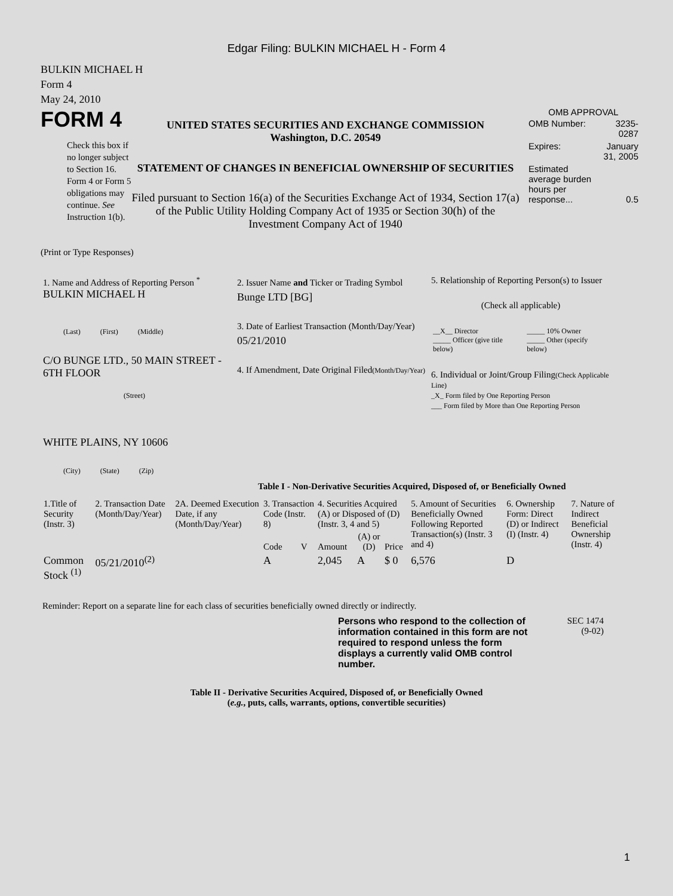Edgar Filing: BULKIN MICHAEL H - Form 4
BULKIN MICHAEL H
Form 4
May 24, 2010
FORM 4
Check this box if no longer subject to Section 16. Form 4 or Form 5 obligations may continue. See Instruction 1(b).
UNITED STATES SECURITIES AND EXCHANGE COMMISSION
Washington, D.C. 20549
STATEMENT OF CHANGES IN BENEFICIAL OWNERSHIP OF SECURITIES
Filed pursuant to Section 16(a) of the Securities Exchange Act of 1934, Section 17(a) of the Public Utility Holding Company Act of 1935 or Section 30(h) of the Investment Company Act of 1940
OMB APPROVAL
| OMB Number: | 3235-0287 |
| Expires: | January 31, 2005 |
| Estimated average burden hours per response... | 0.5 |
(Print or Type Responses)
1. Name and Address of Reporting Person <sup>*</sup>
BULKIN MICHAEL H
(Last) (First) (Middle)
C/O BUNGE LTD., 50 MAIN STREET - 6TH FLOOR
(Street)
WHITE PLAINS, NY 10606
(City) (State) (Zip)
2. Issuer Name and Ticker or Trading Symbol
Bunge LTD [BG]
3. Date of Earliest Transaction (Month/Day/Year)
05/21/2010
4. If Amendment, Date Original Filed(Month/Day/Year)
5. Relationship of Reporting Person(s) to Issuer
(Check all applicable)
| __X__ Director _____ Officer (give title below) | _____ 10% Owner _____ Other (specify below) |
6. Individual or Joint/Group Filing(Check Applicable Line)
_X_ Form filed by One Reporting Person
___ Form filed by More than One Reporting Person
Table I - Non-Derivative Securities Acquired, Disposed of, or Beneficially Owned
| 1.Title of Security (Instr. 3) | 2. Transaction Date (Month/Day/Year) | 2A. Deemed Execution Date, if any (Month/Day/Year) | 3. Transaction Code (Instr. 8) | | 4. Securities Acquired (A) or Disposed of (D) (Instr. 3, 4 and 5) | | | 5. Amount of Securities Beneficially Owned Following Reported Transaction(s) (Instr. 3 and 4) | 6. Ownership Form: Direct (D) or Indirect (I) (Instr. 4) | 7. Nature of Indirect Beneficial Ownership (Instr. 4) |
| --- | --- | --- | --- | --- | --- | --- | --- | --- | --- | --- |
| | | | Code | V | Amount | (A) or (D) | Price | | | |
| Common Stock <sup>(1)</sup> | 05/21/2010<sup>(2)</sup> | | A | | 2,045 | A | $ 0 | 6,576 | D | |
Reminder: Report on a separate line for each class of securities beneficially owned directly or indirectly.
Persons who respond to the collection of information contained in this form are not required to respond unless the form displays a currently valid OMB control number.
SEC 1474
(9-02)
Table II - Derivative Securities Acquired, Disposed of, or Beneficially Owned
(e.g., puts, calls, warrants, options, convertible securities)
1